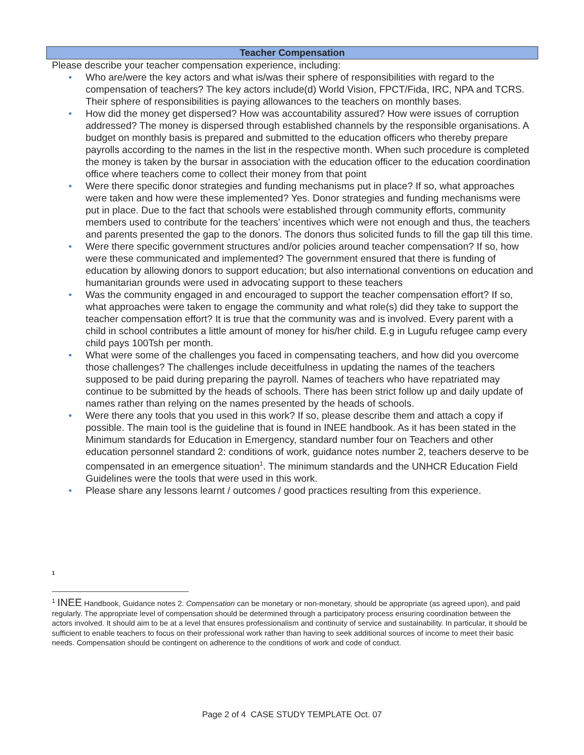Teacher Compensation
Please describe your teacher compensation experience, including:
• Who are/were the key actors and what is/was their sphere of responsibilities with regard to the compensation of teachers? The key actors include(d) World Vision, FPCT/Fida, IRC, NPA and TCRS. Their sphere of responsibilities is paying allowances to the teachers on monthly bases.
• How did the money get dispersed? How was accountability assured? How were issues of corruption addressed? The money is dispersed through established channels by the responsible organisations. A budget on monthly basis is prepared and submitted to the education officers who thereby prepare payrolls according to the names in the list in the respective month. When such procedure is completed the money is taken by the bursar in association with the education officer to the education coordination office where teachers come to collect their money from that point
• Were there specific donor strategies and funding mechanisms put in place? If so, what approaches were taken and how were these implemented? Yes. Donor strategies and funding mechanisms were put in place. Due to the fact that schools were established through community efforts, community members used to contribute for the teachers’ incentives which were not enough and thus, the teachers and parents presented the gap to the donors. The donors thus solicited funds to fill the gap till this time.
• Were there specific government structures and/or policies around teacher compensation? If so, how were these communicated and implemented? The government ensured that there is funding of education by allowing donors to support education; but also international conventions on education and humanitarian grounds were used in advocating support to these teachers
• Was the community engaged in and encouraged to support the teacher compensation effort? If so, what approaches were taken to engage the community and what role(s) did they take to support the teacher compensation effort? It is true that the community was and is involved. Every parent with a child in school contributes a little amount of money for his/her child. E.g in Lugufu refugee camp every child pays 100Tsh per month.
• What were some of the challenges you faced in compensating teachers, and how did you overcome those challenges? The challenges include deceitfulness in updating the names of the teachers supposed to be paid during preparing the payroll. Names of teachers who have repatriated may continue to be submitted by the heads of schools. There has been strict follow up and daily update of names rather than relying on the names presented by the heads of schools.
• Were there any tools that you used in this work? If so, please describe them and attach a copy if possible. The main tool is the guideline that is found in INEE handbook. As it has been stated in the Minimum standards for Education in Emergency, standard number four on Teachers and other education personnel standard 2: conditions of work, guidance notes number 2, teachers deserve to be compensated in an emergence situation<sup>1</sup>. The minimum standards and the UNHCR Education Field Guidelines were the tools that were used in this work.
• Please share any lessons learnt / outcomes / good practices resulting from this experience.
1
<sup>1</sup> INEE Handbook, Guidance notes 2. Compensation can be monetary or non-monetary, should be appropriate (as agreed upon), and paid regularly. The appropriate level of compensation should be determined through a participatory process ensuring coordination between the actors involved. It should aim to be at a level that ensures professionalism and continuity of service and sustainability. In particular, it should be sufficient to enable teachers to focus on their professional work rather than having to seek additional sources of income to meet their basic needs. Compensation should be contingent on adherence to the conditions of work and code of conduct.
Page 2 of 4 CASE STUDY TEMPLATE Oct. 07